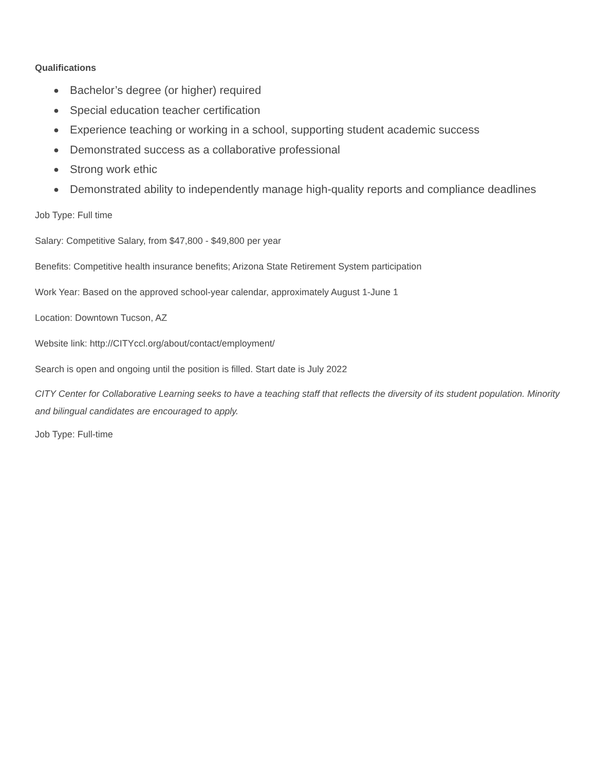Qualifications
● Bachelor’s degree (or higher) required
● Special education teacher certification
● Experience teaching or working in a school, supporting student academic success
● Demonstrated success as a collaborative professional
● Strong work ethic
● Demonstrated ability to independently manage high-quality reports and compliance deadlines
Job Type: Full time
Salary: Competitive Salary, from $47,800 - $49,800 per year
Benefits: Competitive health insurance benefits; Arizona State Retirement System participation
Work Year: Based on the approved school-year calendar, approximately August 1-June 1
Location: Downtown Tucson, AZ
Website link: http://CITYccl.org/about/contact/employment/
Search is open and ongoing until the position is filled. Start date is July 2022
CITY Center for Collaborative Learning seeks to have a teaching staff that reflects the diversity of its student population. Minority and bilingual candidates are encouraged to apply.
Job Type: Full-time